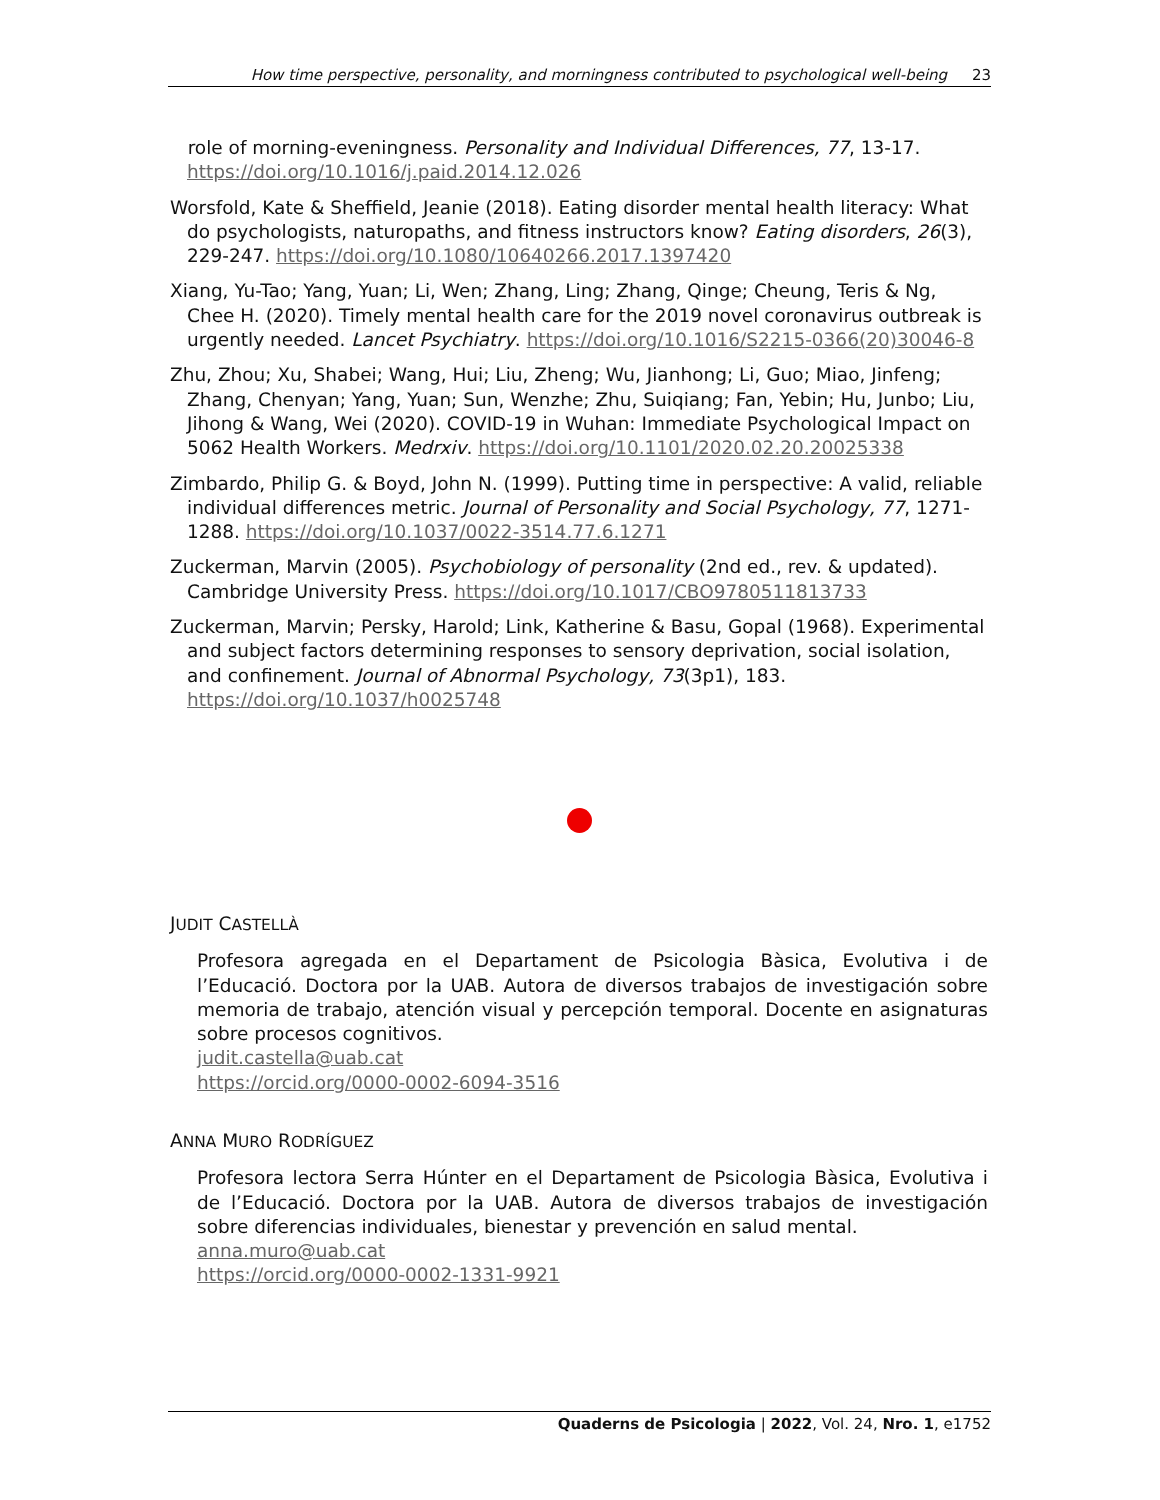How time perspective, personality, and morningness contributed to psychological well-being 23
role of morning-eveningness. Personality and Individual Differences, 77, 13-17. https://doi.org/10.1016/j.paid.2014.12.026
Worsfold, Kate & Sheffield, Jeanie (2018). Eating disorder mental health literacy: What do psychologists, naturopaths, and fitness instructors know? Eating disorders, 26(3), 229-247. https://doi.org/10.1080/10640266.2017.1397420
Xiang, Yu-Tao; Yang, Yuan; Li, Wen; Zhang, Ling; Zhang, Qinge; Cheung, Teris & Ng, Chee H. (2020). Timely mental health care for the 2019 novel coronavirus outbreak is urgently needed. Lancet Psychiatry. https://doi.org/10.1016/S2215-0366(20)30046-8
Zhu, Zhou; Xu, Shabei; Wang, Hui; Liu, Zheng; Wu, Jianhong; Li, Guo; Miao, Jinfeng; Zhang, Chenyan; Yang, Yuan; Sun, Wenzhe; Zhu, Suiqiang; Fan, Yebin; Hu, Junbo; Liu, Jihong & Wang, Wei (2020). COVID-19 in Wuhan: Immediate Psychological Impact on 5062 Health Workers. Medrxiv. https://doi.org/10.1101/2020.02.20.20025338
Zimbardo, Philip G. & Boyd, John N. (1999). Putting time in perspective: A valid, reliable individual differences metric. Journal of Personality and Social Psychology, 77, 1271-1288. https://doi.org/10.1037/0022-3514.77.6.1271
Zuckerman, Marvin (2005). Psychobiology of personality (2nd ed., rev. & updated). Cambridge University Press. https://doi.org/10.1017/CBO9780511813733
Zuckerman, Marvin; Persky, Harold; Link, Katherine & Basu, Gopal (1968). Experimental and subject factors determining responses to sensory deprivation, social isolation, and confinement. Journal of Abnormal Psychology, 73(3p1), 183. https://doi.org/10.1037/h0025748
JUDIT CASTELLÀ
Profesora agregada en el Departament de Psicologia Bàsica, Evolutiva i de l’Educació. Doctora por la UAB. Autora de diversos trabajos de investigación sobre memoria de trabajo, atención visual y percepción temporal. Docente en asignaturas sobre procesos cognitivos.
judit.castella@uab.cat
https://orcid.org/0000-0002-6094-3516
ANNA MURO RODRÍGUEZ
Profesora lectora Serra Húnter en el Departament de Psicologia Bàsica, Evolutiva i de l’Educació. Doctora por la UAB. Autora de diversos trabajos de investigación sobre diferencias individuales, bienestar y prevención en salud mental.
anna.muro@uab.cat
https://orcid.org/0000-0002-1331-9921
Quaderns de Psicologia | 2022, Vol. 24, Nro. 1, e1752